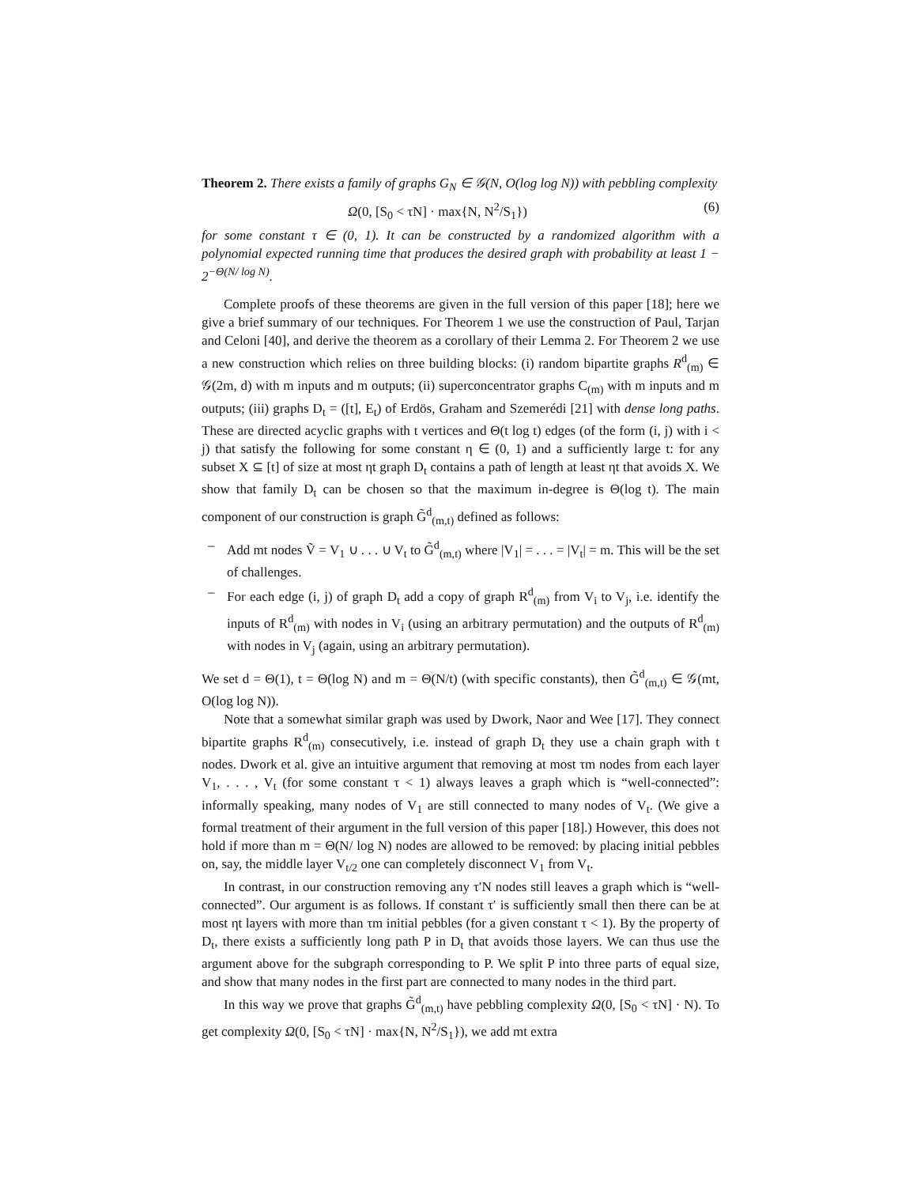Theorem 2. There exists a family of graphs G<sub>N</sub> ∈ 𝒢(N, O(log log N)) with pebbling complexity
Ω(0, [S<sub>0</sub> < τN] · max{N, N<sup>2</sup>/S<sub>1</sub>}) (6)
for some constant τ ∈ (0, 1). It can be constructed by a randomized algorithm with a polynomial expected running time that produces the desired graph with probability at least 1 − 2<sup>−Θ(N/ log N)</sup>.
Complete proofs of these theorems are given in the full version of this paper [18]; here we give a brief summary of our techniques. For Theorem 1 we use the construction of Paul, Tarjan and Celoni [40], and derive the theorem as a corollary of their Lemma 2. For Theorem 2 we use a new construction which relies on three building blocks: (i) random bipartite graphs R<sup>d</sup><sub>(m)</sub> ∈ 𝒢(2m, d) with m inputs and m outputs; (ii) superconcentrator graphs C<sub>(m)</sub> with m inputs and m outputs; (iii) graphs D<sub>t</sub> = ([t], E<sub>t</sub>) of Erdös, Graham and Szemerédi [21] with dense long paths. These are directed acyclic graphs with t vertices and Θ(t log t) edges (of the form (i, j) with i < j) that satisfy the following for some constant η ∈ (0, 1) and a sufficiently large t: for any subset X ⊆ [t] of size at most ηt graph D<sub>t</sub> contains a path of length at least ηt that avoids X. We show that family D<sub>t</sub> can be chosen so that the maximum in-degree is Θ(log t). The main component of our construction is graph G̃<sup>d</sup><sub>(m,t)</sub> defined as follows:
– Add mt nodes Ṽ = V<sub>1</sub> ∪ . . . ∪ V<sub>t</sub> to G̃<sup>d</sup><sub>(m,t)</sub> where |V<sub>1</sub>| = . . . = |V<sub>t</sub>| = m. This will be the set of challenges.
– For each edge (i, j) of graph D<sub>t</sub> add a copy of graph R<sup>d</sup><sub>(m)</sub> from V<sub>i</sub> to V<sub>j</sub>, i.e. identify the inputs of R<sup>d</sup><sub>(m)</sub> with nodes in V<sub>i</sub> (using an arbitrary permutation) and the outputs of R<sup>d</sup><sub>(m)</sub> with nodes in V<sub>j</sub> (again, using an arbitrary permutation).
We set d = Θ(1), t = Θ(log N) and m = Θ(N/t) (with specific constants), then G̃<sup>d</sup><sub>(m,t)</sub> ∈ 𝒢(mt, O(log log N)).
Note that a somewhat similar graph was used by Dwork, Naor and Wee [17]. They connect bipartite graphs R<sup>d</sup><sub>(m)</sub> consecutively, i.e. instead of graph D<sub>t</sub> they use a chain graph with t nodes. Dwork et al. give an intuitive argument that removing at most τm nodes from each layer V<sub>1</sub>, . . . , V<sub>t</sub> (for some constant τ < 1) always leaves a graph which is “well-connected”: informally speaking, many nodes of V<sub>1</sub> are still connected to many nodes of V<sub>t</sub>. (We give a formal treatment of their argument in the full version of this paper [18].) However, this does not hold if more than m = Θ(N/ log N) nodes are allowed to be removed: by placing initial pebbles on, say, the middle layer V<sub>t/2</sub> one can completely disconnect V<sub>1</sub> from V<sub>t</sub>.
In contrast, in our construction removing any τ′N nodes still leaves a graph which is “well-connected”. Our argument is as follows. If constant τ′ is sufficiently small then there can be at most ηt layers with more than τm initial pebbles (for a given constant τ < 1). By the property of D<sub>t</sub>, there exists a sufficiently long path P in D<sub>t</sub> that avoids those layers. We can thus use the argument above for the subgraph corresponding to P. We split P into three parts of equal size, and show that many nodes in the first part are connected to many nodes in the third part.
In this way we prove that graphs G̃<sup>d</sup><sub>(m,t)</sub> have pebbling complexity Ω(0, [S<sub>0</sub> < τN] · N). To get complexity Ω(0, [S<sub>0</sub> < τN] · max{N, N<sup>2</sup>/S<sub>1</sub>}), we add mt extra